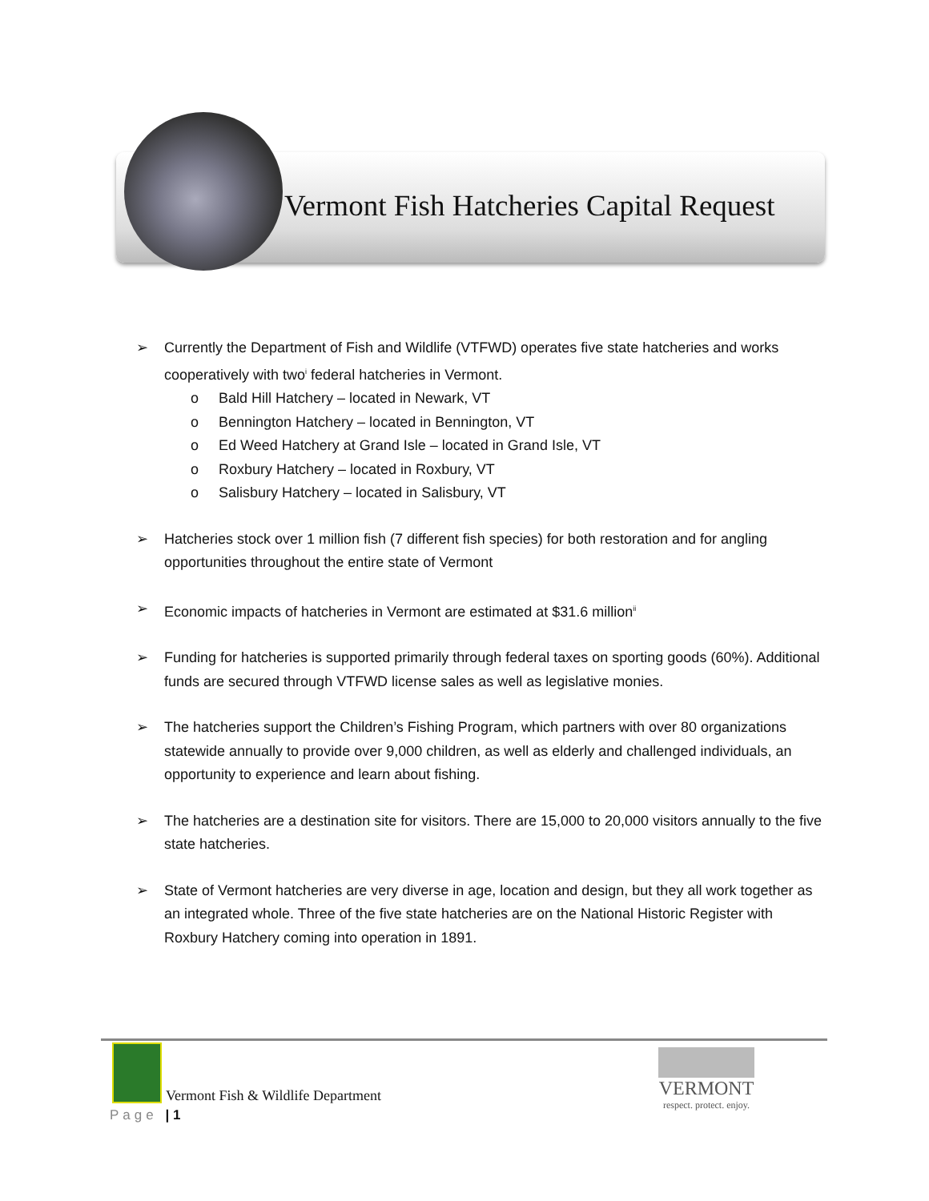Vermont Fish Hatcheries Capital Request
➢ Currently the Department of Fish and Wildlife (VTFWD) operates five state hatcheries and works cooperatively with two<sup>i</sup> federal hatcheries in Vermont.
o Bald Hill Hatchery – located in Newark, VT
o Bennington Hatchery – located in Bennington, VT
o Ed Weed Hatchery at Grand Isle – located in Grand Isle, VT
o Roxbury Hatchery – located in Roxbury, VT
o Salisbury Hatchery – located in Salisbury, VT
➢ Hatcheries stock over 1 million fish (7 different fish species) for both restoration and for angling opportunities throughout the entire state of Vermont
➢ Economic impacts of hatcheries in Vermont are estimated at $31.6 million<sup>ii</sup>
➢ Funding for hatcheries is supported primarily through federal taxes on sporting goods (60%). Additional funds are secured through VTFWD license sales as well as legislative monies.
➢ The hatcheries support the Children’s Fishing Program, which partners with over 80 organizations statewide annually to provide over 9,000 children, as well as elderly and challenged individuals, an opportunity to experience and learn about fishing.
➢ The hatcheries are a destination site for visitors. There are 15,000 to 20,000 visitors annually to the five state hatcheries.
➢ State of Vermont hatcheries are very diverse in age, location and design, but they all work together as an integrated whole. Three of the five state hatcheries are on the National Historic Register with Roxbury Hatchery coming into operation in 1891.
Vermont Fish & Wildlife Department
Page | 1
VERMONT
respect. protect. enjoy.